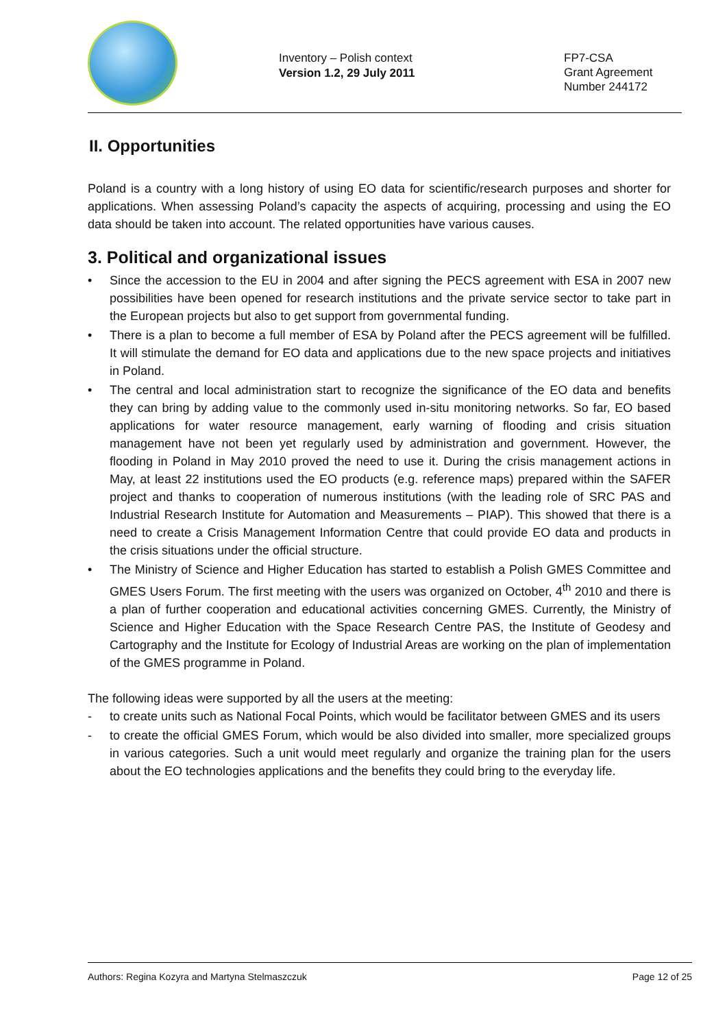Inventory – Polish context
Version 1.2, 29 July 2011
FP7-CSA
Grant Agreement
Number 244172
II. Opportunities
Poland is a country with a long history of using EO data for scientific/research purposes and shorter for applications. When assessing Poland’s capacity the aspects of acquiring, processing and using the EO data should be taken into account. The related opportunities have various causes.
3. Political and organizational issues
• Since the accession to the EU in 2004 and after signing the PECS agreement with ESA in 2007 new possibilities have been opened for research institutions and the private service sector to take part in the European projects but also to get support from governmental funding.
• There is a plan to become a full member of ESA by Poland after the PECS agreement will be fulfilled. It will stimulate the demand for EO data and applications due to the new space projects and initiatives in Poland.
• The central and local administration start to recognize the significance of the EO data and benefits they can bring by adding value to the commonly used in-situ monitoring networks. So far, EO based applications for water resource management, early warning of flooding and crisis situation management have not been yet regularly used by administration and government. However, the flooding in Poland in May 2010 proved the need to use it. During the crisis management actions in May, at least 22 institutions used the EO products (e.g. reference maps) prepared within the SAFER project and thanks to cooperation of numerous institutions (with the leading role of SRC PAS and Industrial Research Institute for Automation and Measurements – PIAP). This showed that there is a need to create a Crisis Management Information Centre that could provide EO data and products in the crisis situations under the official structure.
• The Ministry of Science and Higher Education has started to establish a Polish GMES Committee and GMES Users Forum. The first meeting with the users was organized on October, 4<sup>th</sup> 2010 and there is a plan of further cooperation and educational activities concerning GMES. Currently, the Ministry of Science and Higher Education with the Space Research Centre PAS, the Institute of Geodesy and Cartography and the Institute for Ecology of Industrial Areas are working on the plan of implementation of the GMES programme in Poland.
The following ideas were supported by all the users at the meeting:
- to create units such as National Focal Points, which would be facilitator between GMES and its users
- to create the official GMES Forum, which would be also divided into smaller, more specialized groups in various categories. Such a unit would meet regularly and organize the training plan for the users about the EO technologies applications and the benefits they could bring to the everyday life.
Authors: Regina Kozyra and Martyna Stelmaszczuk Page 12 of 25